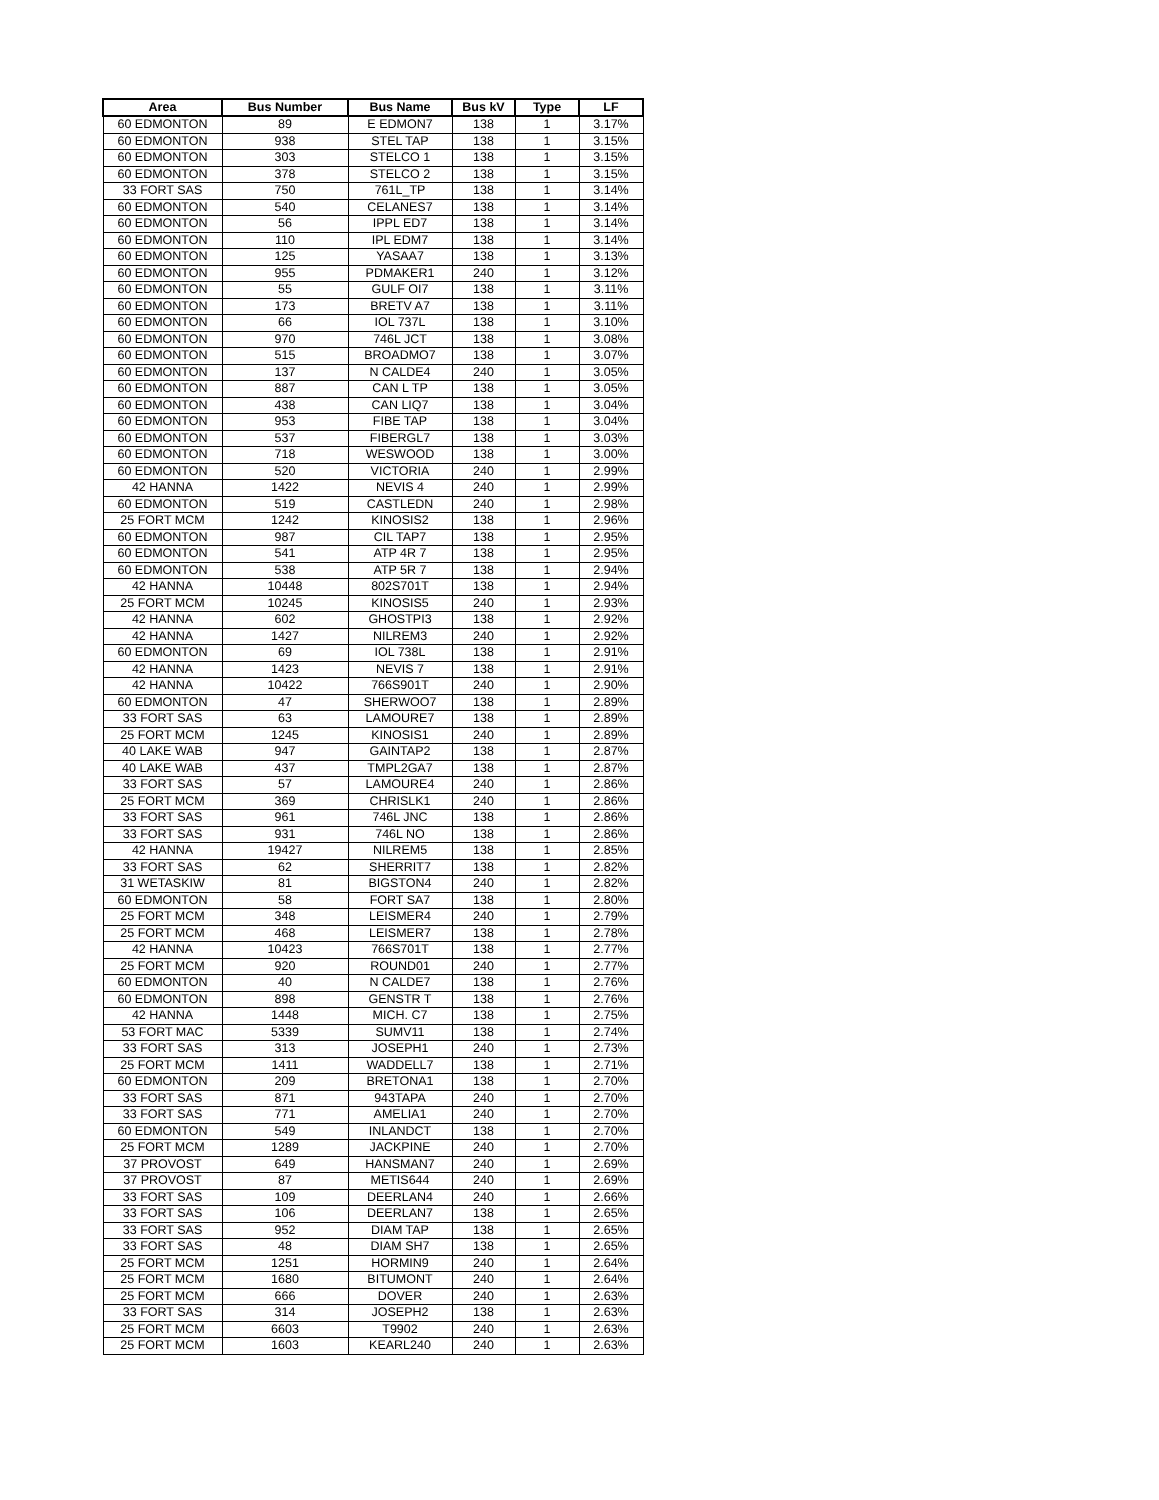| Area | Bus Number | Bus Name | Bus kV | Type | LF |
| --- | --- | --- | --- | --- | --- |
| 60 EDMONTON | 89 | E EDMON7 | 138 | 1 | 3.17% |
| 60 EDMONTON | 938 | STEL TAP | 138 | 1 | 3.15% |
| 60 EDMONTON | 303 | STELCO 1 | 138 | 1 | 3.15% |
| 60 EDMONTON | 378 | STELCO 2 | 138 | 1 | 3.15% |
| 33 FORT SAS | 750 | 761L_TP | 138 | 1 | 3.14% |
| 60 EDMONTON | 540 | CELANES7 | 138 | 1 | 3.14% |
| 60 EDMONTON | 56 | IPPL ED7 | 138 | 1 | 3.14% |
| 60 EDMONTON | 110 | IPL EDM7 | 138 | 1 | 3.14% |
| 60 EDMONTON | 125 | YASAA7 | 138 | 1 | 3.13% |
| 60 EDMONTON | 955 | PDMAKER1 | 240 | 1 | 3.12% |
| 60 EDMONTON | 55 | GULF OI7 | 138 | 1 | 3.11% |
| 60 EDMONTON | 173 | BRETV A7 | 138 | 1 | 3.11% |
| 60 EDMONTON | 66 | IOL 737L | 138 | 1 | 3.10% |
| 60 EDMONTON | 970 | 746L JCT | 138 | 1 | 3.08% |
| 60 EDMONTON | 515 | BROADMO7 | 138 | 1 | 3.07% |
| 60 EDMONTON | 137 | N CALDE4 | 240 | 1 | 3.05% |
| 60 EDMONTON | 887 | CAN L TP | 138 | 1 | 3.05% |
| 60 EDMONTON | 438 | CAN LIQ7 | 138 | 1 | 3.04% |
| 60 EDMONTON | 953 | FIBE TAP | 138 | 1 | 3.04% |
| 60 EDMONTON | 537 | FIBERGL7 | 138 | 1 | 3.03% |
| 60 EDMONTON | 718 | WESWOOD | 138 | 1 | 3.00% |
| 60 EDMONTON | 520 | VICTORIA | 240 | 1 | 2.99% |
| 42 HANNA | 1422 | NEVIS 4 | 240 | 1 | 2.99% |
| 60 EDMONTON | 519 | CASTLEDN | 240 | 1 | 2.98% |
| 25 FORT MCM | 1242 | KINOSIS2 | 138 | 1 | 2.96% |
| 60 EDMONTON | 987 | CIL TAP7 | 138 | 1 | 2.95% |
| 60 EDMONTON | 541 | ATP 4R 7 | 138 | 1 | 2.95% |
| 60 EDMONTON | 538 | ATP 5R 7 | 138 | 1 | 2.94% |
| 42 HANNA | 10448 | 802S701T | 138 | 1 | 2.94% |
| 25 FORT MCM | 10245 | KINOSIS5 | 240 | 1 | 2.93% |
| 42 HANNA | 602 | GHOSTPI3 | 138 | 1 | 2.92% |
| 42 HANNA | 1427 | NILREM3 | 240 | 1 | 2.92% |
| 60 EDMONTON | 69 | IOL 738L | 138 | 1 | 2.91% |
| 42 HANNA | 1423 | NEVIS 7 | 138 | 1 | 2.91% |
| 42 HANNA | 10422 | 766S901T | 240 | 1 | 2.90% |
| 60 EDMONTON | 47 | SHERWOO7 | 138 | 1 | 2.89% |
| 33 FORT SAS | 63 | LAMOURE7 | 138 | 1 | 2.89% |
| 25 FORT MCM | 1245 | KINOSIS1 | 240 | 1 | 2.89% |
| 40 LAKE WAB | 947 | GAINTAP2 | 138 | 1 | 2.87% |
| 40 LAKE WAB | 437 | TMPL2GA7 | 138 | 1 | 2.87% |
| 33 FORT SAS | 57 | LAMOURE4 | 240 | 1 | 2.86% |
| 25 FORT MCM | 369 | CHRISLK1 | 240 | 1 | 2.86% |
| 33 FORT SAS | 961 | 746L JNC | 138 | 1 | 2.86% |
| 33 FORT SAS | 931 | 746L NO | 138 | 1 | 2.86% |
| 42 HANNA | 19427 | NILREM5 | 138 | 1 | 2.85% |
| 33 FORT SAS | 62 | SHERRIT7 | 138 | 1 | 2.82% |
| 31 WETASKIW | 81 | BIGSTON4 | 240 | 1 | 2.82% |
| 60 EDMONTON | 58 | FORT SA7 | 138 | 1 | 2.80% |
| 25 FORT MCM | 348 | LEISMER4 | 240 | 1 | 2.79% |
| 25 FORT MCM | 468 | LEISMER7 | 138 | 1 | 2.78% |
| 42 HANNA | 10423 | 766S701T | 138 | 1 | 2.77% |
| 25 FORT MCM | 920 | ROUND01 | 240 | 1 | 2.77% |
| 60 EDMONTON | 40 | N CALDE7 | 138 | 1 | 2.76% |
| 60 EDMONTON | 898 | GENSTR T | 138 | 1 | 2.76% |
| 42 HANNA | 1448 | MICH. C7 | 138 | 1 | 2.75% |
| 53 FORT MAC | 5339 | SUMV11 | 138 | 1 | 2.74% |
| 33 FORT SAS | 313 | JOSEPH1 | 240 | 1 | 2.73% |
| 25 FORT MCM | 1411 | WADDELL7 | 138 | 1 | 2.71% |
| 60 EDMONTON | 209 | BRETONA1 | 138 | 1 | 2.70% |
| 33 FORT SAS | 871 | 943TAPA | 240 | 1 | 2.70% |
| 33 FORT SAS | 771 | AMELIA1 | 240 | 1 | 2.70% |
| 60 EDMONTON | 549 | INLANDCT | 138 | 1 | 2.70% |
| 25 FORT MCM | 1289 | JACKPINE | 240 | 1 | 2.70% |
| 37 PROVOST | 649 | HANSMAN7 | 240 | 1 | 2.69% |
| 37 PROVOST | 87 | METIS644 | 240 | 1 | 2.69% |
| 33 FORT SAS | 109 | DEERLAN4 | 240 | 1 | 2.66% |
| 33 FORT SAS | 106 | DEERLAN7 | 138 | 1 | 2.65% |
| 33 FORT SAS | 952 | DIAM TAP | 138 | 1 | 2.65% |
| 33 FORT SAS | 48 | DIAM SH7 | 138 | 1 | 2.65% |
| 25 FORT MCM | 1251 | HORMIN9 | 240 | 1 | 2.64% |
| 25 FORT MCM | 1680 | BITUMONT | 240 | 1 | 2.64% |
| 25 FORT MCM | 666 | DOVER | 240 | 1 | 2.63% |
| 33 FORT SAS | 314 | JOSEPH2 | 138 | 1 | 2.63% |
| 25 FORT MCM | 6603 | T9902 | 240 | 1 | 2.63% |
| 25 FORT MCM | 1603 | KEARL240 | 240 | 1 | 2.63% |